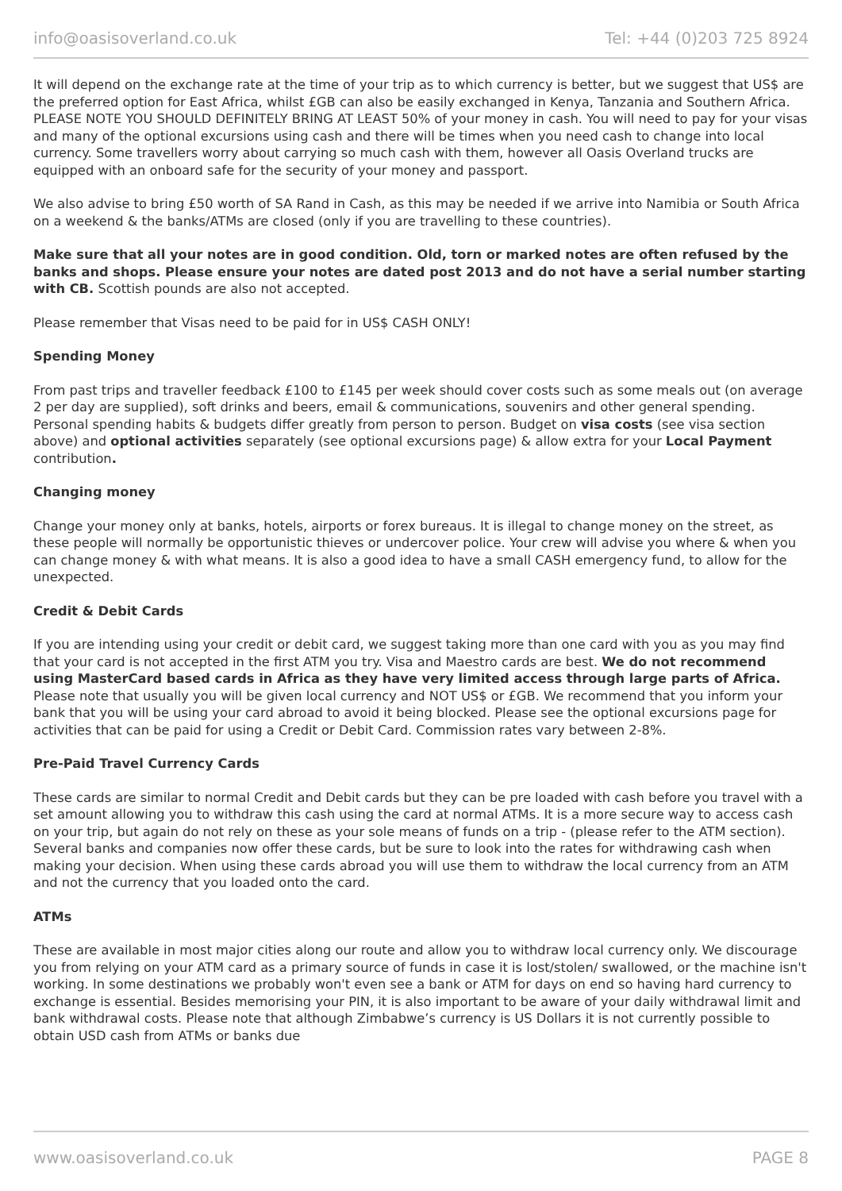info@oasisoverland.co.uk Tel: +44 (0)203 725 8924
It will depend on the exchange rate at the time of your trip as to which currency is better, but we suggest that US$ are the preferred option for East Africa, whilst £GB can also be easily exchanged in Kenya, Tanzania and Southern Africa. PLEASE NOTE YOU SHOULD DEFINITELY BRING AT LEAST 50% of your money in cash. You will need to pay for your visas and many of the optional excursions using cash and there will be times when you need cash to change into local currency. Some travellers worry about carrying so much cash with them, however all Oasis Overland trucks are equipped with an onboard safe for the security of your money and passport.
We also advise to bring £50 worth of SA Rand in Cash, as this may be needed if we arrive into Namibia or South Africa on a weekend & the banks/ATMs are closed (only if you are travelling to these countries).
Make sure that all your notes are in good condition. Old, torn or marked notes are often refused by the banks and shops. Please ensure your notes are dated post 2013 and do not have a serial number starting with CB. Scottish pounds are also not accepted.
Please remember that Visas need to be paid for in US$ CASH ONLY!
Spending Money
From past trips and traveller feedback £100 to £145 per week should cover costs such as some meals out (on average 2 per day are supplied), soft drinks and beers, email & communications, souvenirs and other general spending. Personal spending habits & budgets differ greatly from person to person. Budget on visa costs (see visa section above) and optional activities separately (see optional excursions page) & allow extra for your Local Payment contribution.
Changing money
Change your money only at banks, hotels, airports or forex bureaus. It is illegal to change money on the street, as these people will normally be opportunistic thieves or undercover police. Your crew will advise you where & when you can change money & with what means. It is also a good idea to have a small CASH emergency fund, to allow for the unexpected.
Credit & Debit Cards
If you are intending using your credit or debit card, we suggest taking more than one card with you as you may find that your card is not accepted in the first ATM you try. Visa and Maestro cards are best. We do not recommend using MasterCard based cards in Africa as they have very limited access through large parts of Africa. Please note that usually you will be given local currency and NOT US$ or £GB. We recommend that you inform your bank that you will be using your card abroad to avoid it being blocked. Please see the optional excursions page for activities that can be paid for using a Credit or Debit Card. Commission rates vary between 2-8%.
Pre-Paid Travel Currency Cards
These cards are similar to normal Credit and Debit cards but they can be pre loaded with cash before you travel with a set amount allowing you to withdraw this cash using the card at normal ATMs. It is a more secure way to access cash on your trip, but again do not rely on these as your sole means of funds on a trip - (please refer to the ATM section). Several banks and companies now offer these cards, but be sure to look into the rates for withdrawing cash when making your decision. When using these cards abroad you will use them to withdraw the local currency from an ATM and not the currency that you loaded onto the card.
ATMs
These are available in most major cities along our route and allow you to withdraw local currency only. We discourage you from relying on your ATM card as a primary source of funds in case it is lost/stolen/ swallowed, or the machine isn't working. In some destinations we probably won't even see a bank or ATM for days on end so having hard currency to exchange is essential. Besides memorising your PIN, it is also important to be aware of your daily withdrawal limit and bank withdrawal costs. Please note that although Zimbabwe’s currency is US Dollars it is not currently possible to obtain USD cash from ATMs or banks due
www.oasisoverland.co.uk PAGE 8